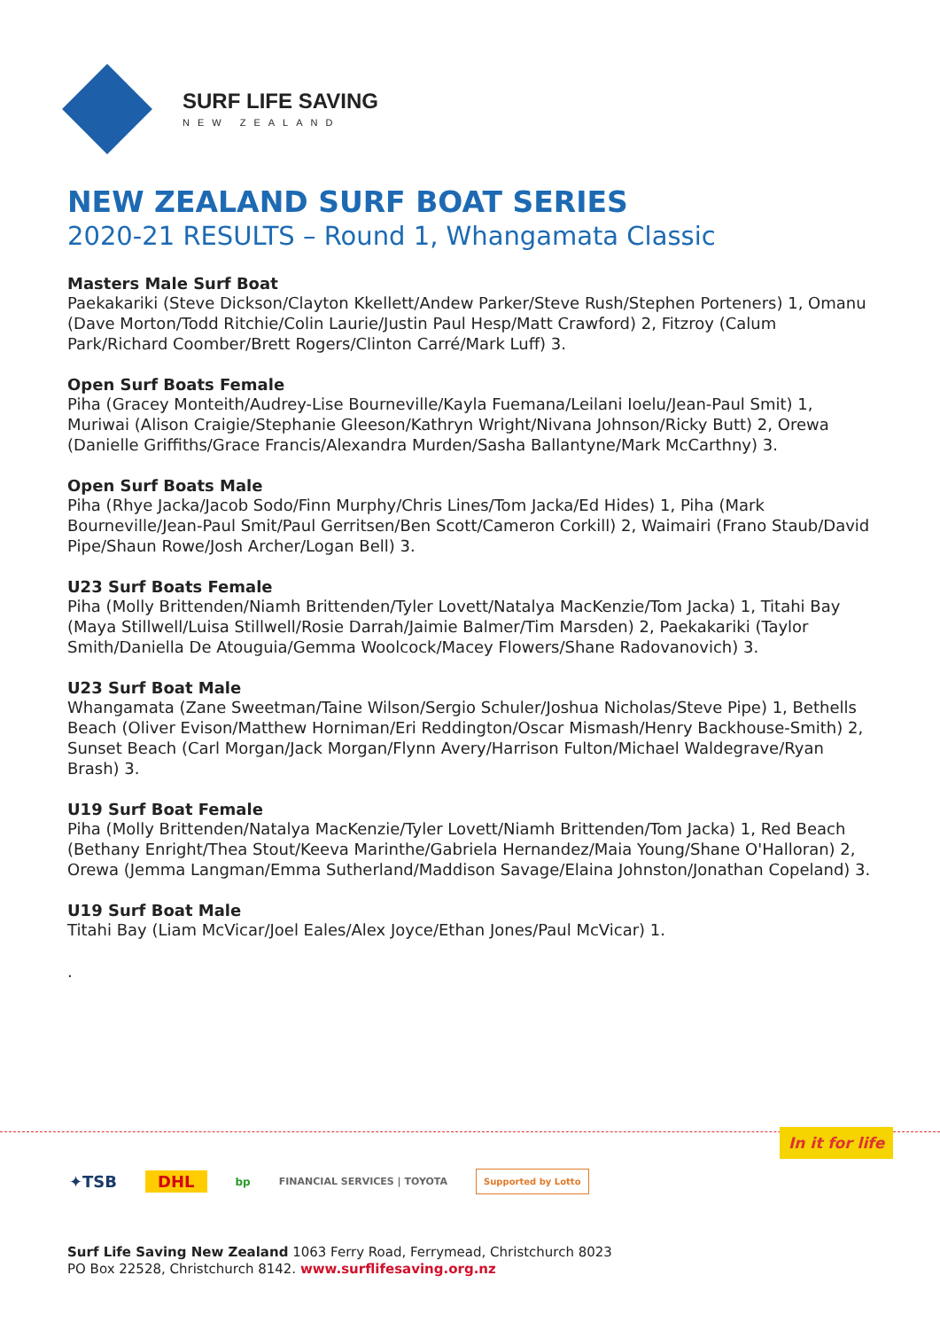SURF LIFE SAVING
NEW ZEALAND
NEW ZEALAND SURF BOAT SERIES
2020-21 RESULTS – Round 1, Whangamata Classic
Masters Male Surf Boat
Paekakariki (Steve Dickson/Clayton Kkellett/Andew Parker/Steve Rush/Stephen Porteners) 1, Omanu (Dave Morton/Todd Ritchie/Colin Laurie/Justin Paul Hesp/Matt Crawford) 2, Fitzroy (Calum Park/Richard Coomber/Brett Rogers/Clinton Carré/Mark Luff) 3.
Open Surf Boats Female
Piha (Gracey Monteith/Audrey-Lise Bourneville/Kayla Fuemana/Leilani Ioelu/Jean-Paul Smit) 1, Muriwai (Alison Craigie/Stephanie Gleeson/Kathryn Wright/Nivana Johnson/Ricky Butt) 2, Orewa (Danielle Griffiths/Grace Francis/Alexandra Murden/Sasha Ballantyne/Mark McCarthny) 3.
Open Surf Boats Male
Piha (Rhye Jacka/Jacob Sodo/Finn Murphy/Chris Lines/Tom Jacka/Ed Hides) 1, Piha (Mark Bourneville/Jean-Paul Smit/Paul Gerritsen/Ben Scott/Cameron Corkill) 2, Waimairi (Frano Staub/David Pipe/Shaun Rowe/Josh Archer/Logan Bell) 3.
U23 Surf Boats Female
Piha (Molly Brittenden/Niamh Brittenden/Tyler Lovett/Natalya MacKenzie/Tom Jacka) 1, Titahi Bay (Maya Stillwell/Luisa Stillwell/Rosie Darrah/Jaimie Balmer/Tim Marsden) 2, Paekakariki (Taylor Smith/Daniella De Atouguia/Gemma Woolcock/Macey Flowers/Shane Radovanovich) 3.
U23 Surf Boat Male
Whangamata (Zane Sweetman/Taine Wilson/Sergio Schuler/Joshua Nicholas/Steve Pipe) 1, Bethells Beach (Oliver Evison/Matthew Horniman/Eri Reddington/Oscar Mismash/Henry Backhouse-Smith) 2, Sunset Beach (Carl Morgan/Jack Morgan/Flynn Avery/Harrison Fulton/Michael Waldegrave/Ryan Brash) 3.
U19 Surf Boat Female
Piha (Molly Brittenden/Natalya MacKenzie/Tyler Lovett/Niamh Brittenden/Tom Jacka) 1, Red Beach (Bethany Enright/Thea Stout/Keeva Marinthe/Gabriela Hernandez/Maia Young/Shane O'Halloran) 2, Orewa (Jemma Langman/Emma Sutherland/Maddison Savage/Elaina Johnston/Jonathan Copeland) 3.
U19 Surf Boat Male
Titahi Bay (Liam McVicar/Joel Eales/Alex Joyce/Ethan Jones/Paul McVicar) 1.
.
In it for life
✦TSB DHL bp FINANCIAL SERVICES | TOYOTA Supported by Lotto
Surf Life Saving New Zealand 1063 Ferry Road, Ferrymead, Christchurch 8023
PO Box 22528, Christchurch 8142. www.surflifesaving.org.nz